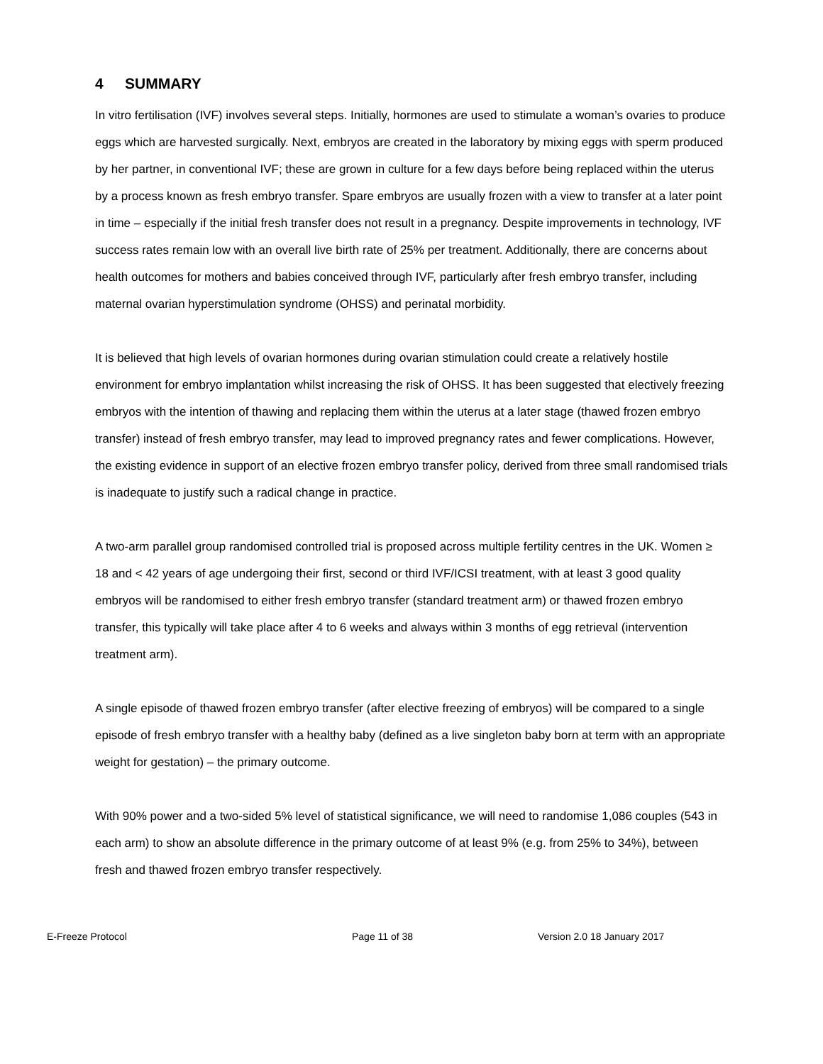4 SUMMARY
In vitro fertilisation (IVF) involves several steps. Initially, hormones are used to stimulate a woman’s ovaries to produce eggs which are harvested surgically. Next, embryos are created in the laboratory by mixing eggs with sperm produced by her partner, in conventional IVF; these are grown in culture for a few days before being replaced within the uterus by a process known as fresh embryo transfer. Spare embryos are usually frozen with a view to transfer at a later point in time – especially if the initial fresh transfer does not result in a pregnancy. Despite improvements in technology, IVF success rates remain low with an overall live birth rate of 25% per treatment. Additionally, there are concerns about health outcomes for mothers and babies conceived through IVF, particularly after fresh embryo transfer, including maternal ovarian hyperstimulation syndrome (OHSS) and perinatal morbidity.
It is believed that high levels of ovarian hormones during ovarian stimulation could create a relatively hostile environment for embryo implantation whilst increasing the risk of OHSS. It has been suggested that electively freezing embryos with the intention of thawing and replacing them within the uterus at a later stage (thawed frozen embryo transfer) instead of fresh embryo transfer, may lead to improved pregnancy rates and fewer complications. However, the existing evidence in support of an elective frozen embryo transfer policy, derived from three small randomised trials is inadequate to justify such a radical change in practice.
A two-arm parallel group randomised controlled trial is proposed across multiple fertility centres in the UK. Women ≥ 18 and < 42 years of age undergoing their first, second or third IVF/ICSI treatment, with at least 3 good quality embryos will be randomised to either fresh embryo transfer (standard treatment arm) or thawed frozen embryo transfer, this typically will take place after 4 to 6 weeks and always within 3 months of egg retrieval (intervention treatment arm).
A single episode of thawed frozen embryo transfer (after elective freezing of embryos) will be compared to a single episode of fresh embryo transfer with a healthy baby (defined as a live singleton baby born at term with an appropriate weight for gestation) – the primary outcome.
With 90% power and a two-sided 5% level of statistical significance, we will need to randomise 1,086 couples (543 in each arm) to show an absolute difference in the primary outcome of at least 9% (e.g. from 25% to 34%), between fresh and thawed frozen embryo transfer respectively.
E-Freeze Protocol Page 11 of 38 Version 2.0 18 January 2017